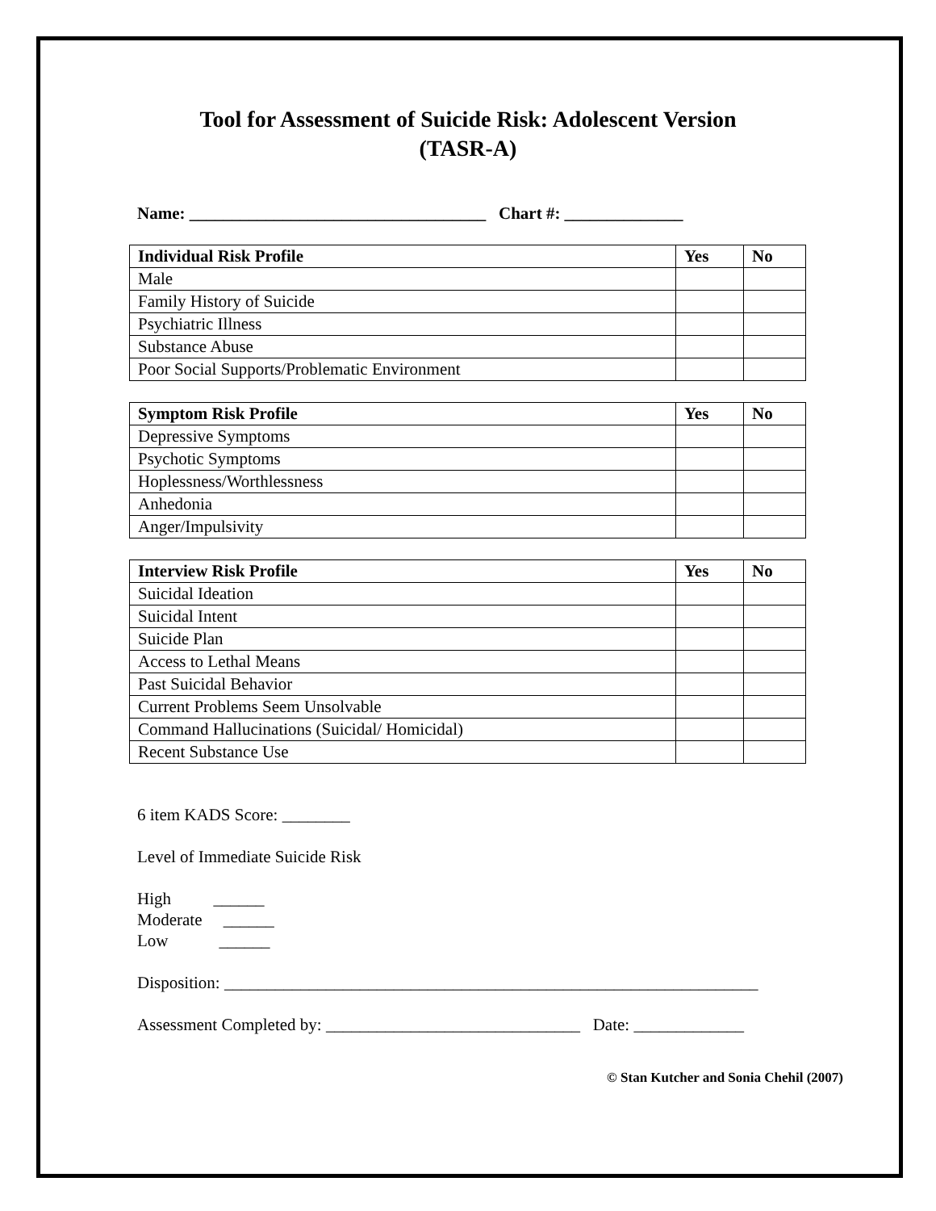Tool for Assessment of Suicide Risk: Adolescent Version
(TASR-A)
Name: ___________________________________ Chart #: ______________
| Individual Risk Profile | Yes | No |
| --- | --- | --- |
| Male | | |
| Family History of Suicide | | |
| Psychiatric Illness | | |
| Substance Abuse | | |
| Poor Social Supports/Problematic Environment | | |
| Symptom Risk Profile | Yes | No |
| --- | --- | --- |
| Depressive Symptoms | | |
| Psychotic Symptoms | | |
| Hoplessness/Worthlessness | | |
| Anhedonia | | |
| Anger/Impulsivity | | |
| Interview Risk Profile | Yes | No |
| --- | --- | --- |
| Suicidal Ideation | | |
| Suicidal Intent | | |
| Suicide Plan | | |
| Access to Lethal Means | | |
| Past Suicidal Behavior | | |
| Current Problems Seem Unsolvable | | |
| Command Hallucinations (Suicidal/ Homicidal) | | |
| Recent Substance Use | | |
6 item KADS Score: ________
Level of Immediate Suicide Risk
High ______ Moderate ______ Low ______
Disposition: _______________________________________________________________
Assessment Completed by: ______________________________ Date: _____________
© Stan Kutcher and Sonia Chehil (2007)